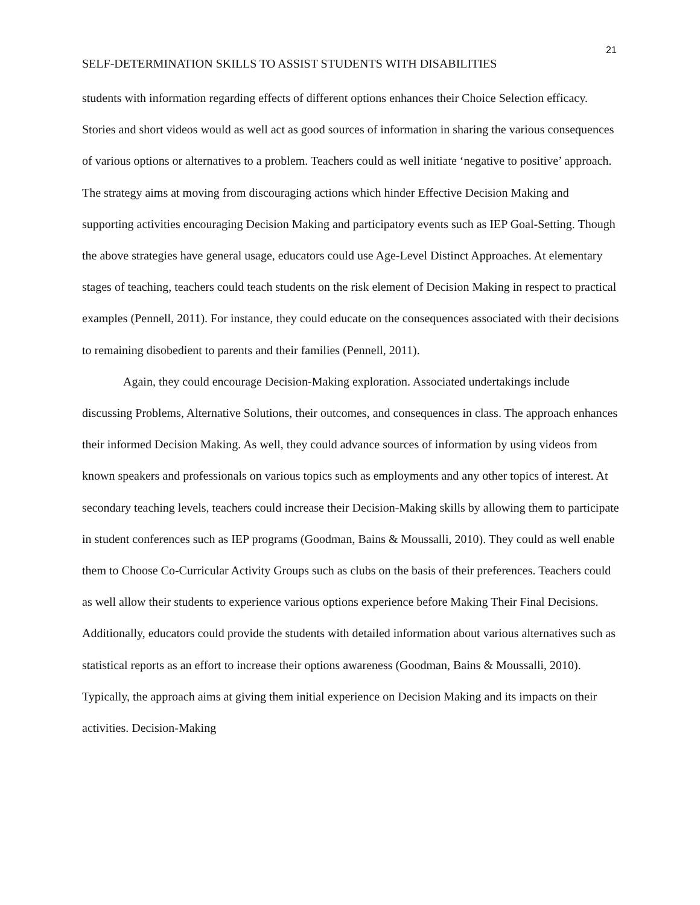21
SELF-DETERMINATION SKILLS TO ASSIST STUDENTS WITH DISABILITIES
students with information regarding effects of different options enhances their Choice Selection efficacy. Stories and short videos would as well act as good sources of information in sharing the various consequences of various options or alternatives to a problem. Teachers could as well initiate ‘negative to positive’ approach. The strategy aims at moving from discouraging actions which hinder Effective Decision Making and supporting activities encouraging Decision Making and participatory events such as IEP Goal-Setting. Though the above strategies have general usage, educators could use Age-Level Distinct Approaches. At elementary stages of teaching, teachers could teach students on the risk element of Decision Making in respect to practical examples (Pennell, 2011). For instance, they could educate on the consequences associated with their decisions to remaining disobedient to parents and their families (Pennell, 2011).
Again, they could encourage Decision-Making exploration. Associated undertakings include discussing Problems, Alternative Solutions, their outcomes, and consequences in class. The approach enhances their informed Decision Making. As well, they could advance sources of information by using videos from known speakers and professionals on various topics such as employments and any other topics of interest. At secondary teaching levels, teachers could increase their Decision-Making skills by allowing them to participate in student conferences such as IEP programs (Goodman, Bains & Moussalli, 2010). They could as well enable them to Choose Co-Curricular Activity Groups such as clubs on the basis of their preferences. Teachers could as well allow their students to experience various options experience before Making Their Final Decisions. Additionally, educators could provide the students with detailed information about various alternatives such as statistical reports as an effort to increase their options awareness (Goodman, Bains & Moussalli, 2010). Typically, the approach aims at giving them initial experience on Decision Making and its impacts on their activities. Decision-Making